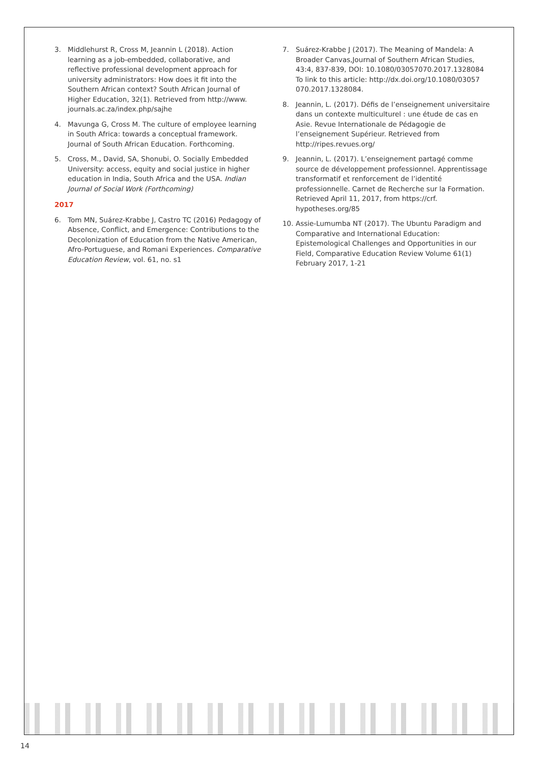3. Middlehurst R, Cross M, Jeannin L (2018). Action learning as a job-embedded, collaborative, and reflective professional development approach for university administrators: How does it fit into the Southern African context? South African Journal of Higher Education, 32(1). Retrieved from http://www. journals.ac.za/index.php/sajhe
4. Mavunga G, Cross M. The culture of employee learning in South Africa: towards a conceptual framework. Journal of South African Education. Forthcoming.
5. Cross, M., David, SA, Shonubi, O. Socially Embedded University: access, equity and social justice in higher education in India, South Africa and the USA. Indian Journal of Social Work (Forthcoming)
2017
6. Tom MN, Suárez-Krabbe J, Castro TC (2016) Pedagogy of Absence, Conflict, and Emergence: Contributions to the Decolonization of Education from the Native American, Afro-Portuguese, and Romani Experiences. Comparative Education Review, vol. 61, no. s1
7. Suárez-Krabbe J (2017). The Meaning of Mandela: A Broader Canvas,Journal of Southern African Studies, 43:4, 837-839, DOI: 10.1080/03057070.2017.1328084 To link to this article: http://dx.doi.org/10.1080/03057 070.2017.1328084.
8. Jeannin, L. (2017). Défis de l’enseignement universitaire dans un contexte multiculturel : une étude de cas en Asie. Revue Internationale de Pédagogie de l’enseignement Supérieur. Retrieved from http://ripes.revues.org/
9. Jeannin, L. (2017). L’enseignement partagé comme source de développement professionnel. Apprentissage transformatif et renforcement de l’identité professionnelle. Carnet de Recherche sur la Formation. Retrieved April 11, 2017, from https://crf. hypotheses.org/85
10. Assie-Lumumba NT (2017). The Ubuntu Paradigm and Comparative and International Education: Epistemological Challenges and Opportunities in our Field, Comparative Education Review Volume 61(1) February 2017, 1-21
14